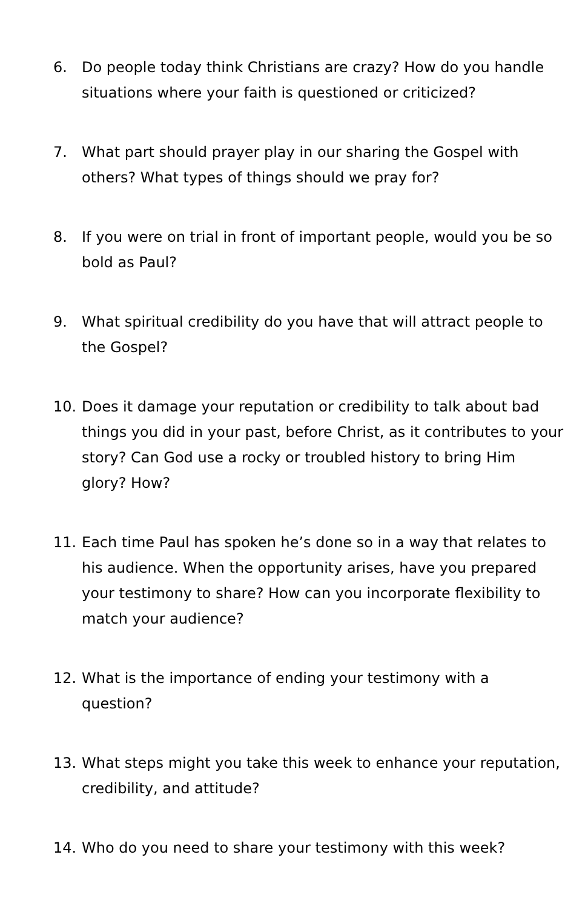6. Do people today think Christians are crazy? How do you handle situations where your faith is questioned or criticized?
7. What part should prayer play in our sharing the Gospel with others? What types of things should we pray for?
8. If you were on trial in front of important people, would you be so bold as Paul?
9. What spiritual credibility do you have that will attract people to the Gospel?
10. Does it damage your reputation or credibility to talk about bad things you did in your past, before Christ, as it contributes to your story? Can God use a rocky or troubled history to bring Him glory? How?
11. Each time Paul has spoken he’s done so in a way that relates to his audience. When the opportunity arises, have you prepared your testimony to share? How can you incorporate flexibility to match your audience?
12. What is the importance of ending your testimony with a question?
13. What steps might you take this week to enhance your reputation, credibility, and attitude?
14. Who do you need to share your testimony with this week?